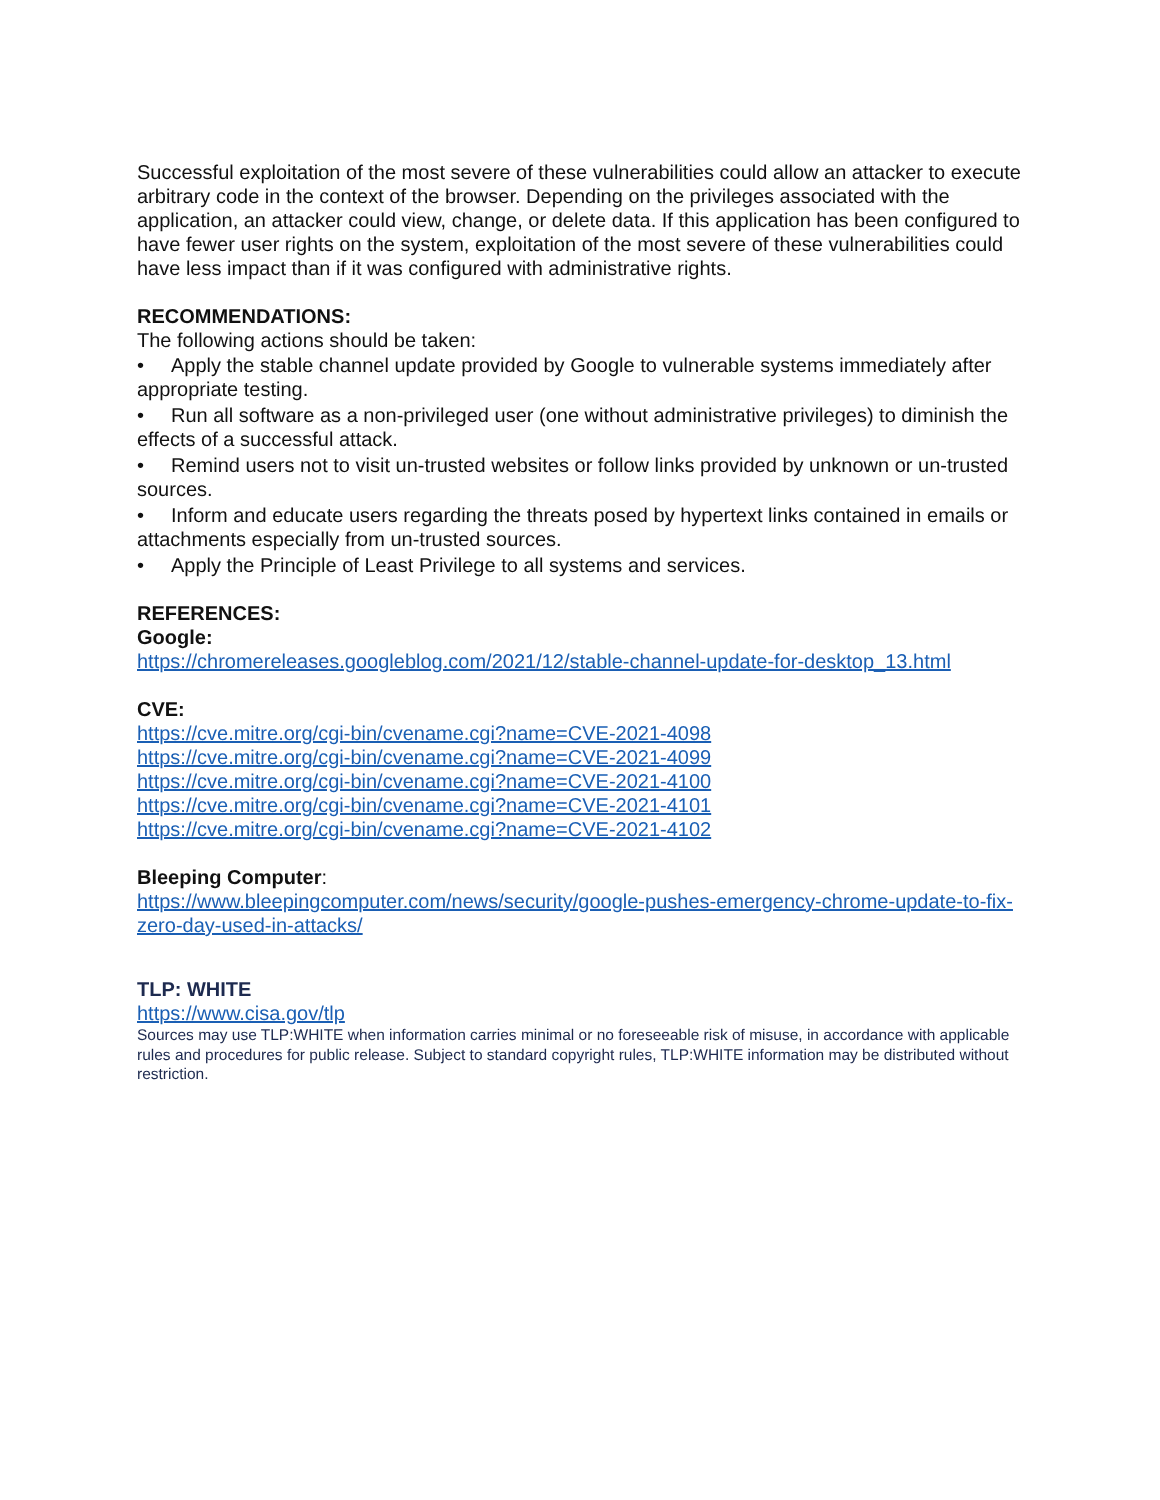Successful exploitation of the most severe of these vulnerabilities could allow an attacker to execute arbitrary code in the context of the browser. Depending on the privileges associated with the application, an attacker could view, change, or delete data. If this application has been configured to have fewer user rights on the system, exploitation of the most severe of these vulnerabilities could have less impact than if it was configured with administrative rights.
RECOMMENDATIONS:
The following actions should be taken:
• Apply the stable channel update provided by Google to vulnerable systems immediately after appropriate testing.
• Run all software as a non-privileged user (one without administrative privileges) to diminish the effects of a successful attack.
• Remind users not to visit un-trusted websites or follow links provided by unknown or un-trusted sources.
• Inform and educate users regarding the threats posed by hypertext links contained in emails or attachments especially from un-trusted sources.
• Apply the Principle of Least Privilege to all systems and services.
REFERENCES:
Google:
https://chromereleases.googleblog.com/2021/12/stable-channel-update-for-desktop_13.html
CVE:
https://cve.mitre.org/cgi-bin/cvename.cgi?name=CVE-2021-4098
https://cve.mitre.org/cgi-bin/cvename.cgi?name=CVE-2021-4099
https://cve.mitre.org/cgi-bin/cvename.cgi?name=CVE-2021-4100
https://cve.mitre.org/cgi-bin/cvename.cgi?name=CVE-2021-4101
https://cve.mitre.org/cgi-bin/cvename.cgi?name=CVE-2021-4102
Bleeping Computer:
https://www.bleepingcomputer.com/news/security/google-pushes-emergency-chrome-update-to-fix-zero-day-used-in-attacks/
TLP: WHITE
https://www.cisa.gov/tlp
Sources may use TLP:WHITE when information carries minimal or no foreseeable risk of misuse, in accordance with applicable rules and procedures for public release. Subject to standard copyright rules, TLP:WHITE information may be distributed without restriction.